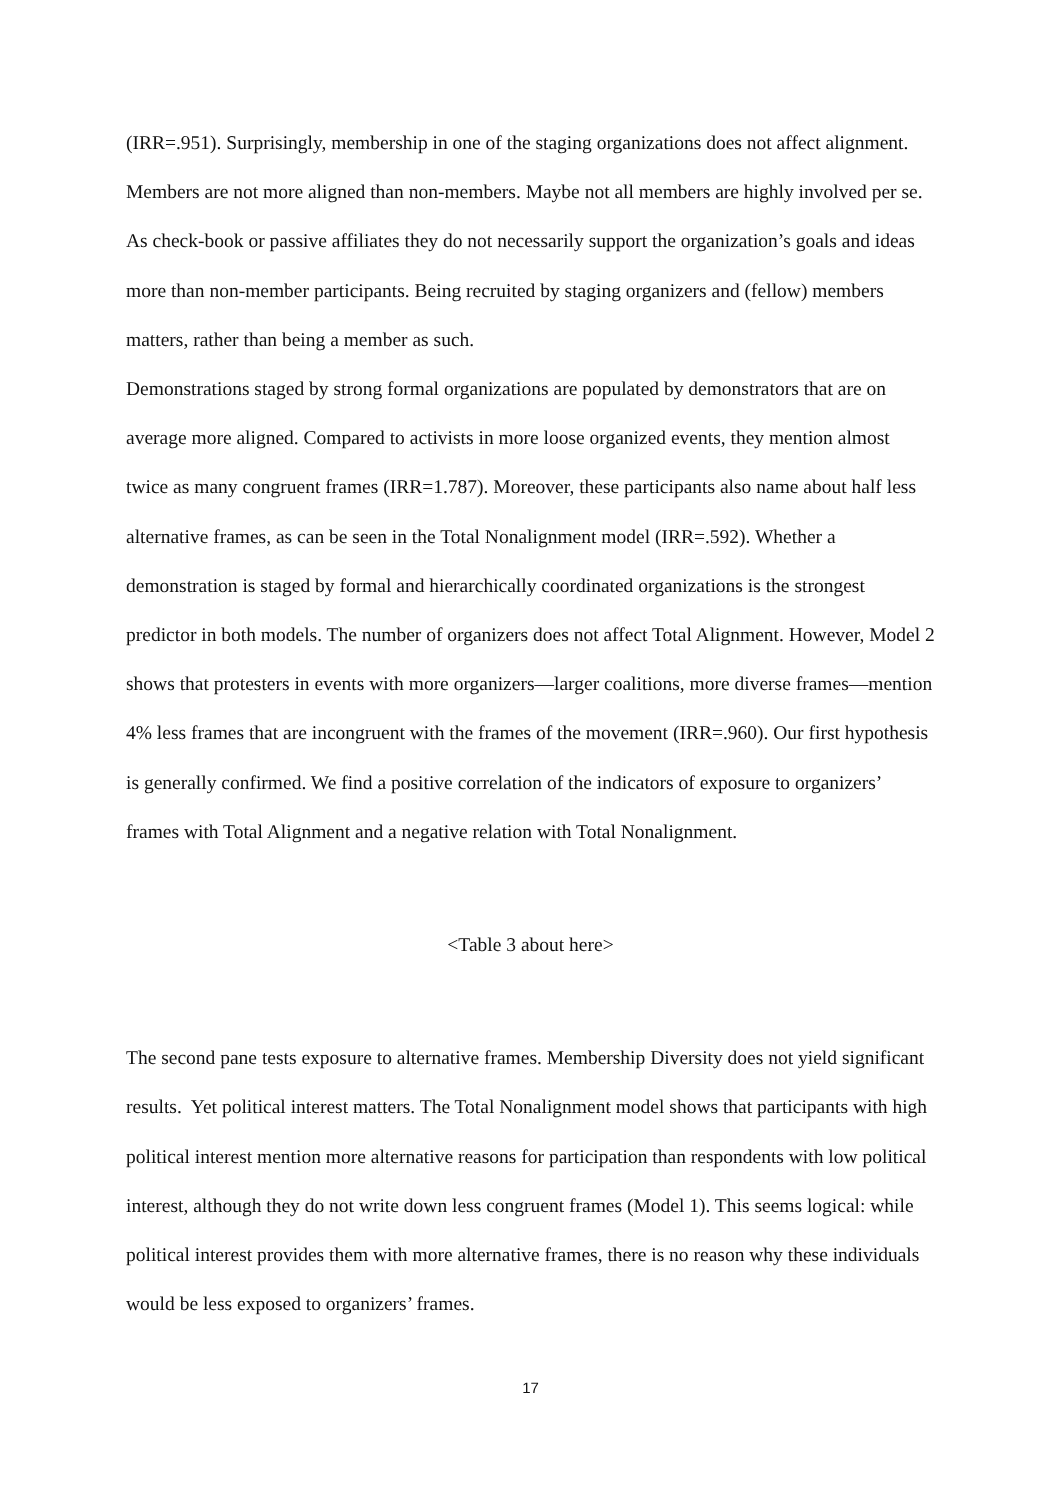(IRR=.951). Surprisingly, membership in one of the staging organizations does not affect alignment. Members are not more aligned than non-members. Maybe not all members are highly involved per se. As check-book or passive affiliates they do not necessarily support the organization’s goals and ideas more than non-member participants. Being recruited by staging organizers and (fellow) members matters, rather than being a member as such.
Demonstrations staged by strong formal organizations are populated by demonstrators that are on average more aligned. Compared to activists in more loose organized events, they mention almost twice as many congruent frames (IRR=1.787). Moreover, these participants also name about half less alternative frames, as can be seen in the Total Nonalignment model (IRR=.592). Whether a demonstration is staged by formal and hierarchically coordinated organizations is the strongest predictor in both models. The number of organizers does not affect Total Alignment. However, Model 2 shows that protesters in events with more organizers—larger coalitions, more diverse frames—mention 4% less frames that are incongruent with the frames of the movement (IRR=.960). Our first hypothesis is generally confirmed. We find a positive correlation of the indicators of exposure to organizers’ frames with Total Alignment and a negative relation with Total Nonalignment.
<Table 3 about here>
The second pane tests exposure to alternative frames. Membership Diversity does not yield significant results. Yet political interest matters. The Total Nonalignment model shows that participants with high political interest mention more alternative reasons for participation than respondents with low political interest, although they do not write down less congruent frames (Model 1). This seems logical: while political interest provides them with more alternative frames, there is no reason why these individuals would be less exposed to organizers’ frames.
17